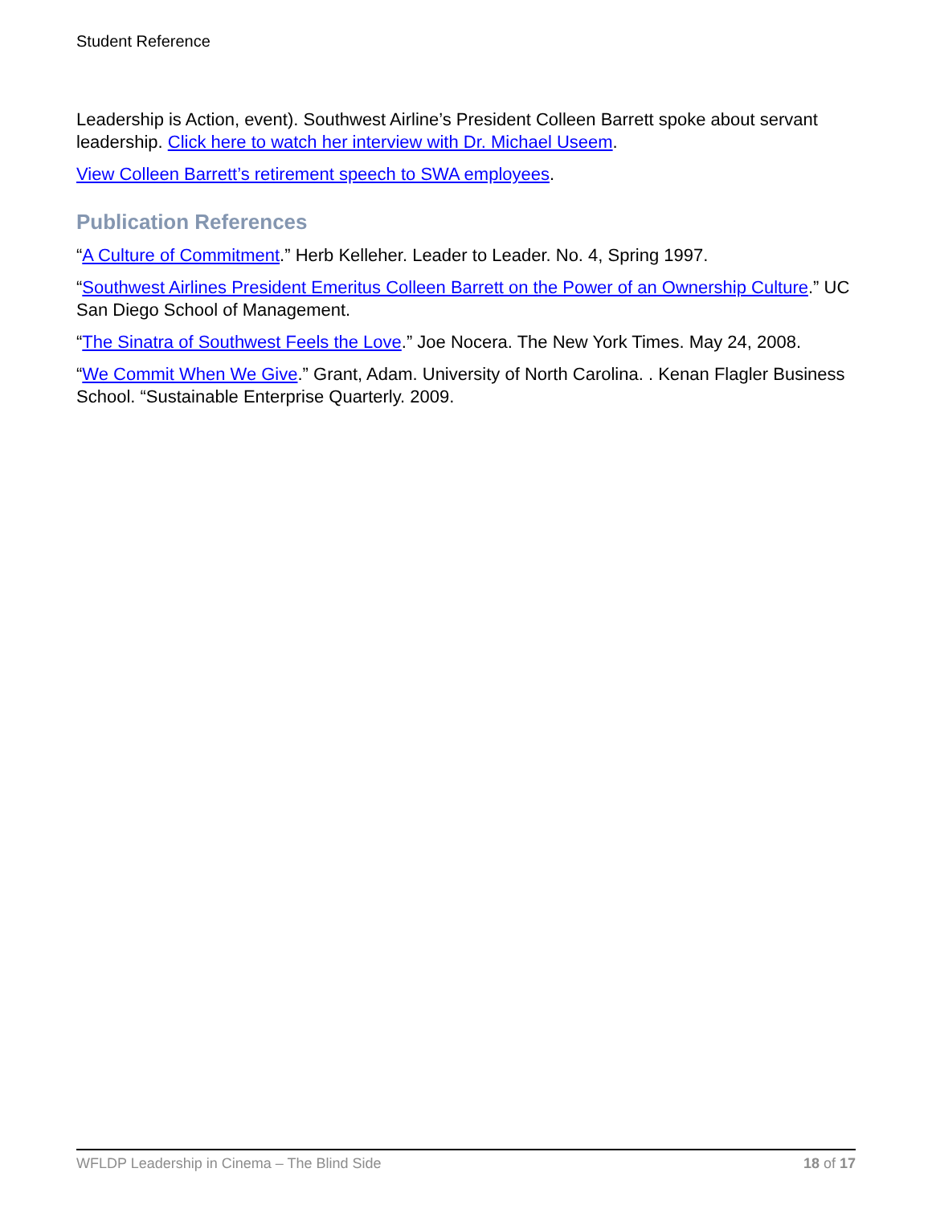Student Reference
Leadership is Action, event). Southwest Airline’s President Colleen Barrett spoke about servant leadership. Click here to watch her interview with Dr. Michael Useem.
View Colleen Barrett’s retirement speech to SWA employees.
Publication References
“A Culture of Commitment.” Herb Kelleher. Leader to Leader. No. 4, Spring 1997.
“Southwest Airlines President Emeritus Colleen Barrett on the Power of an Ownership Culture.” UC San Diego School of Management.
“The Sinatra of Southwest Feels the Love.” Joe Nocera. The New York Times. May 24, 2008.
“We Commit When We Give.” Grant, Adam. University of North Carolina. . Kenan Flagler Business School. “Sustainable Enterprise Quarterly. 2009.
WFLDP Leadership in Cinema – The Blind Side 18 of 17